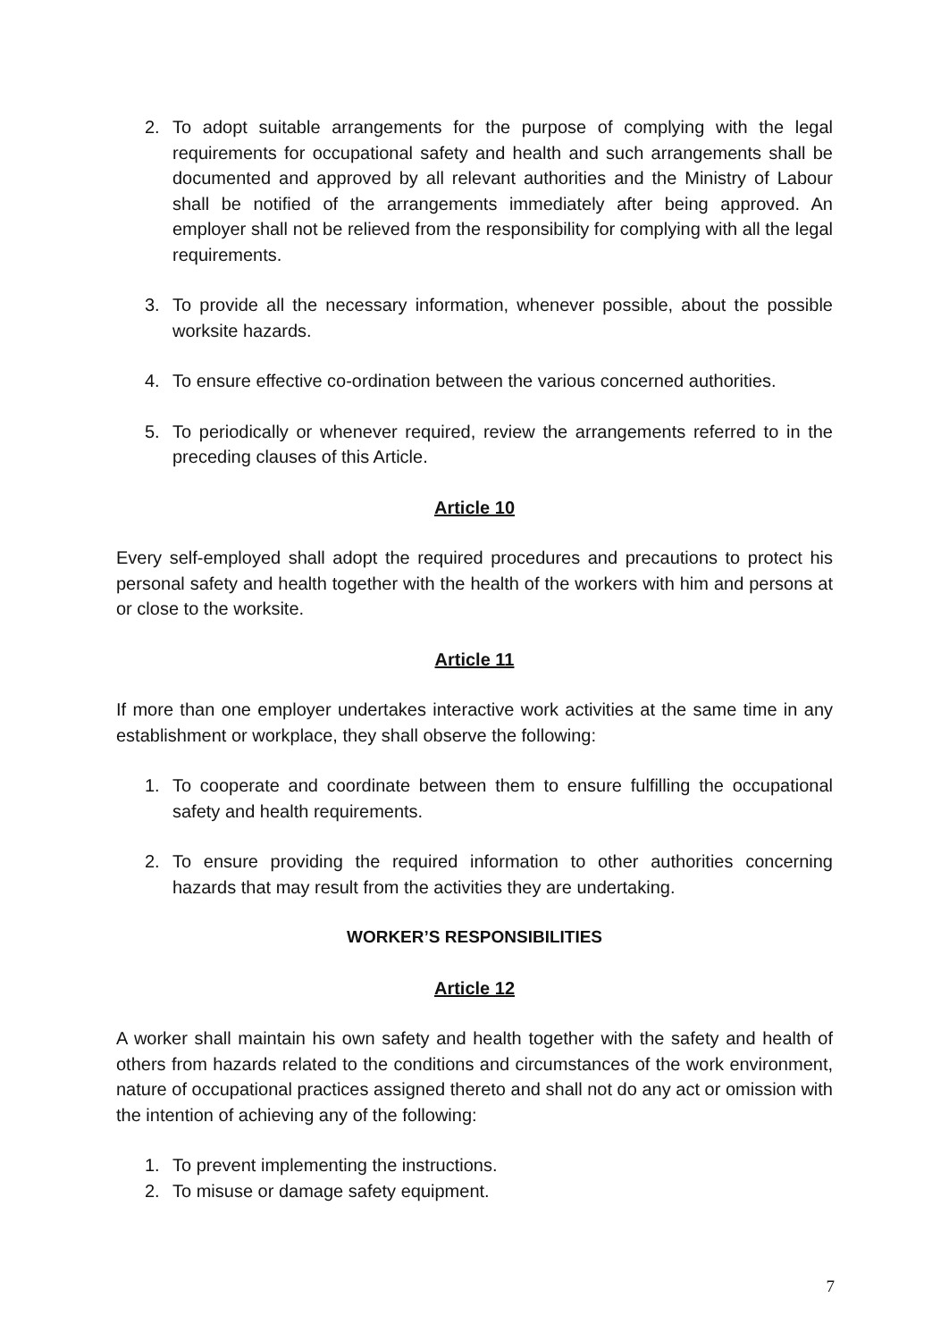2. To adopt suitable arrangements for the purpose of complying with the legal requirements for occupational safety and health and such arrangements shall be documented and approved by all relevant authorities and the Ministry of Labour shall be notified of the arrangements immediately after being approved. An employer shall not be relieved from the responsibility for complying with all the legal requirements.
3. To provide all the necessary information, whenever possible, about the possible worksite hazards.
4. To ensure effective co-ordination between the various concerned authorities.
5. To periodically or whenever required, review the arrangements referred to in the preceding clauses of this Article.
Article 10
Every self-employed shall adopt the required procedures and precautions to protect his personal safety and health together with the health of the workers with him and persons at or close to the worksite.
Article 11
If more than one employer undertakes interactive work activities at the same time in any establishment or workplace, they shall observe the following:
1. To cooperate and coordinate between them to ensure fulfilling the occupational safety and health requirements.
2. To ensure providing the required information to other authorities concerning hazards that may result from the activities they are undertaking.
WORKER’S RESPONSIBILITIES
Article 12
A worker shall maintain his own safety and health together with the safety and health of others from hazards related to the conditions and circumstances of the work environment, nature of occupational practices assigned thereto and shall not do any act or omission with the intention of achieving any of the following:
1. To prevent implementing the instructions.
2. To misuse or damage safety equipment.
7